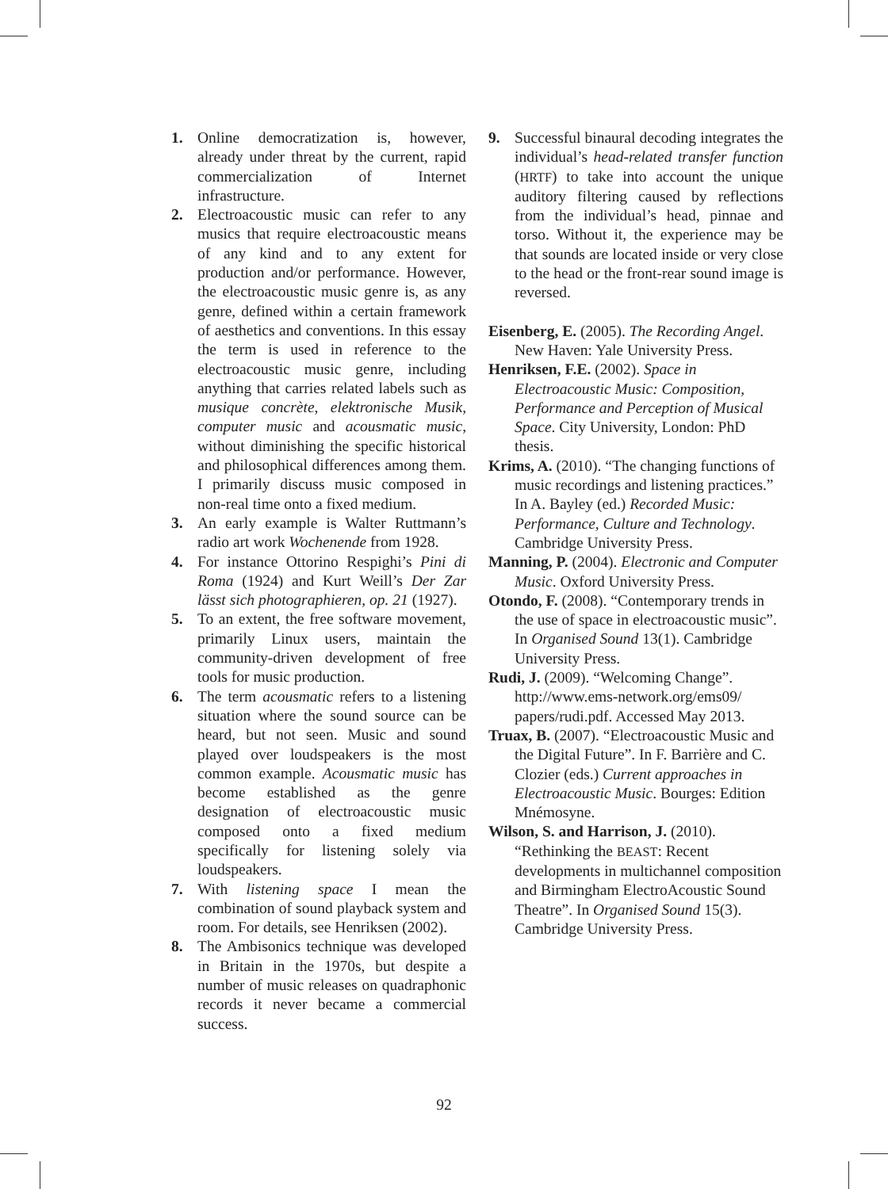1. Online democratization is, however, already under threat by the current, rapid commercialization of Internet infrastructure.
2. Electroacoustic music can refer to any musics that require electroacoustic means of any kind and to any extent for production and/or performance. However, the electroacoustic music genre is, as any genre, defined within a certain framework of aesthetics and conventions. In this essay the term is used in reference to the electroacoustic music genre, including anything that carries related labels such as musique concrète, elektronische Musik, computer music and acousmatic music, without diminishing the specific historical and philosophical differences among them. I primarily discuss music composed in non-real time onto a fixed medium.
3. An early example is Walter Ruttmann’s radio art work Wochenende from 1928.
4. For instance Ottorino Respighi’s Pini di Roma (1924) and Kurt Weill’s Der Zar lässt sich photographieren, op. 21 (1927).
5. To an extent, the free software movement, primarily Linux users, maintain the community-driven development of free tools for music production.
6. The term acousmatic refers to a listening situation where the sound source can be heard, but not seen. Music and sound played over loudspeakers is the most common example. Acousmatic music has become established as the genre designation of electroacoustic music composed onto a fixed medium specifically for listening solely via loudspeakers.
7. With listening space I mean the combination of sound playback system and room. For details, see Henriksen (2002).
8. The Ambisonics technique was developed in Britain in the 1970s, but despite a number of music releases on quadraphonic records it never became a commercial success.
9. Successful binaural decoding integrates the individual’s head-related transfer function (HRTF) to take into account the unique auditory filtering caused by reflections from the individual’s head, pinnae and torso. Without it, the experience may be that sounds are located inside or very close to the head or the front-rear sound image is reversed.
Eisenberg, E. (2005). The Recording Angel. New Haven: Yale University Press.
Henriksen, F.E. (2002). Space in Electroacoustic Music: Composition, Performance and Perception of Musical Space. City University, London: PhD thesis.
Krims, A. (2010). “The changing functions of music recordings and listening practices.” In A. Bayley (ed.) Recorded Music: Performance, Culture and Technology. Cambridge University Press.
Manning, P. (2004). Electronic and Computer Music. Oxford University Press.
Otondo, F. (2008). “Contemporary trends in the use of space in electroacoustic music”. In Organised Sound 13(1). Cambridge University Press.
Rudi, J. (2009). “Welcoming Change”. http://www.ems-network.org/ems09/ papers/rudi.pdf. Accessed May 2013.
Truax, B. (2007). “Electroacoustic Music and the Digital Future”. In F. Barrière and C. Clozier (eds.) Current approaches in Electroacoustic Music. Bourges: Edition Mnémosyne.
Wilson, S. and Harrison, J. (2010). “Rethinking the BEAST: Recent developments in multichannel composition and Birmingham ElectroAcoustic Sound Theatre”. In Organised Sound 15(3). Cambridge University Press.
92